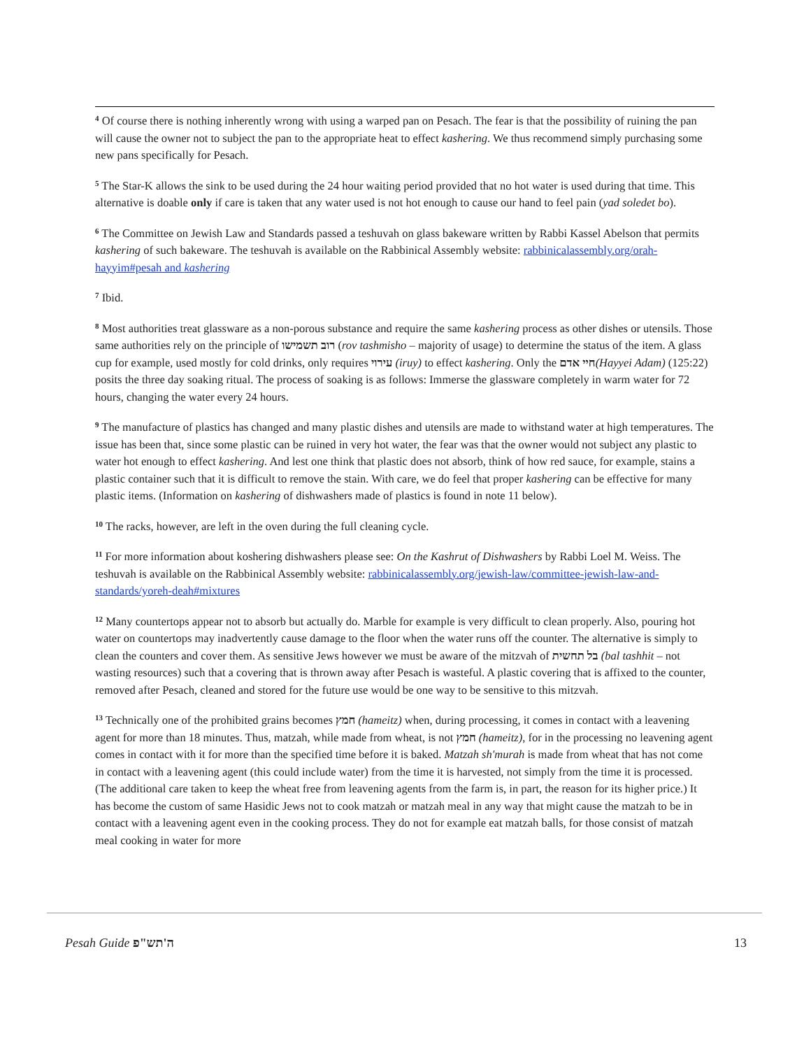<sup>4</sup> Of course there is nothing inherently wrong with using a warped pan on Pesach. The fear is that the possibility of ruining the pan will cause the owner not to subject the pan to the appropriate heat to effect kashering. We thus recommend simply purchasing some new pans specifically for Pesach.
<sup>5</sup> The Star-K allows the sink to be used during the 24 hour waiting period provided that no hot water is used during that time. This alternative is doable only if care is taken that any water used is not hot enough to cause our hand to feel pain (yad soledet bo).
<sup>6</sup> The Committee on Jewish Law and Standards passed a teshuvah on glass bakeware written by Rabbi Kassel Abelson that permits kashering of such bakeware. The teshuvah is available on the Rabbinical Assembly website: rabbinicalassembly.org/orah-hayyim#pesah and kashering
<sup>7</sup> Ibid.
<sup>8</sup> Most authorities treat glassware as a non-porous substance and require the same kashering process as other dishes or utensils. Those same authorities rely on the principle of רוב תשמישו (rov tashmisho – majority of usage) to determine the status of the item. A glass cup for example, used mostly for cold drinks, only requires עירוי (iruy) to effect kashering. Only the חיי אדם(Hayyei Adam) (125:22) posits the three day soaking ritual. The process of soaking is as follows: Immerse the glassware completely in warm water for 72 hours, changing the water every 24 hours.
<sup>9</sup> The manufacture of plastics has changed and many plastic dishes and utensils are made to withstand water at high temperatures. The issue has been that, since some plastic can be ruined in very hot water, the fear was that the owner would not subject any plastic to water hot enough to effect kashering. And lest one think that plastic does not absorb, think of how red sauce, for example, stains a plastic container such that it is difficult to remove the stain. With care, we do feel that proper kashering can be effective for many plastic items. (Information on kashering of dishwashers made of plastics is found in note 11 below).
<sup>10</sup> The racks, however, are left in the oven during the full cleaning cycle.
<sup>11</sup> For more information about koshering dishwashers please see: On the Kashrut of Dishwashers by Rabbi Loel M. Weiss. The teshuvah is available on the Rabbinical Assembly website: rabbinicalassembly.org/jewish-law/committee-jewish-law-and-standards/yoreh-deah#mixtures
<sup>12</sup> Many countertops appear not to absorb but actually do. Marble for example is very difficult to clean properly. Also, pouring hot water on countertops may inadvertently cause damage to the floor when the water runs off the counter. The alternative is simply to clean the counters and cover them. As sensitive Jews however we must be aware of the mitzvah of בל תחשית (bal tashhit – not wasting resources) such that a covering that is thrown away after Pesach is wasteful. A plastic covering that is affixed to the counter, removed after Pesach, cleaned and stored for the future use would be one way to be sensitive to this mitzvah.
<sup>13</sup> Technically one of the prohibited grains becomes חמץ (hameitz) when, during processing, it comes in contact with a leavening agent for more than 18 minutes. Thus, matzah, while made from wheat, is not חמץ (hameitz), for in the processing no leavening agent comes in contact with it for more than the specified time before it is baked. Matzah sh'murah is made from wheat that has not come in contact with a leavening agent (this could include water) from the time it is harvested, not simply from the time it is processed. (The additional care taken to keep the wheat free from leavening agents from the farm is, in part, the reason for its higher price.) It has become the custom of same Hasidic Jews not to cook matzah or matzah meal in any way that might cause the matzah to be in contact with a leavening agent even in the cooking process. They do not for example eat matzah balls, for those consist of matzah meal cooking in water for more
Pesah Guide ה'תש"פ 13